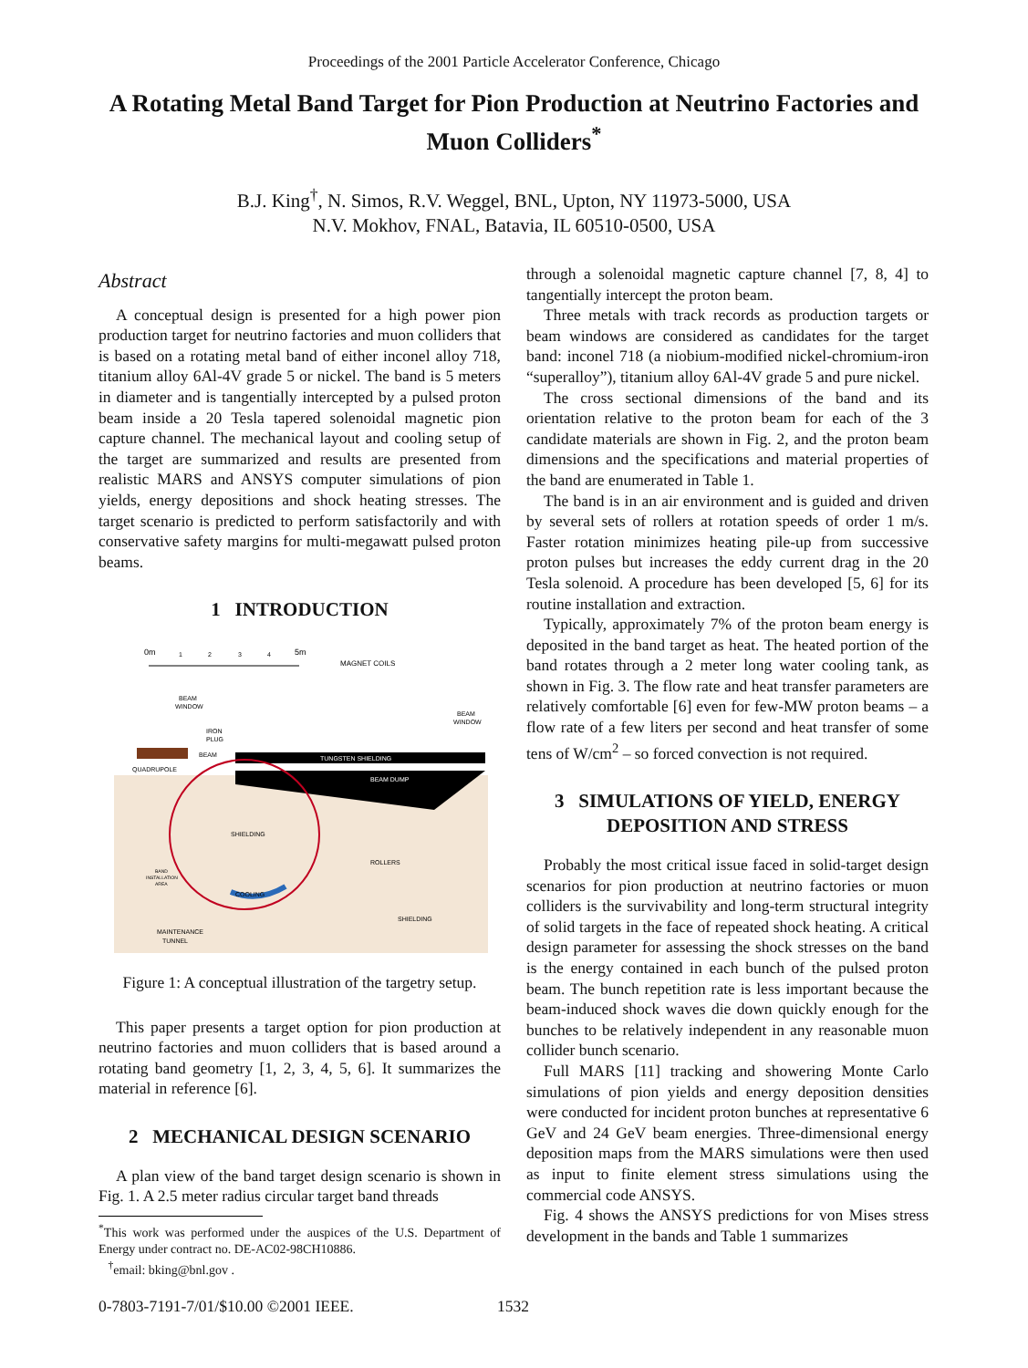Proceedings of the 2001 Particle Accelerator Conference, Chicago
A Rotating Metal Band Target for Pion Production at Neutrino Factories and Muon Colliders<sup>*</sup>
B.J. King<sup>†</sup>, N. Simos, R.V. Weggel, BNL, Upton, NY 11973-5000, USA
N.V. Mokhov, FNAL, Batavia, IL 60510-0500, USA
Abstract
A conceptual design is presented for a high power pion production target for neutrino factories and muon colliders that is based on a rotating metal band of either inconel alloy 718, titanium alloy 6Al-4V grade 5 or nickel. The band is 5 meters in diameter and is tangentially intercepted by a pulsed proton beam inside a 20 Tesla tapered solenoidal magnetic pion capture channel. The mechanical layout and cooling setup of the target are summarized and results are presented from realistic MARS and ANSYS computer simulations of pion yields, energy depositions and shock heating stresses. The target scenario is predicted to perform satisfactorily and with conservative safety margins for multi-megawatt pulsed proton beams.
1 INTRODUCTION
0m
5m
1
2
3
4
MAGNET COILS
BEAM
WINDOW
BEAM
WINDOW
IRON
PLUG
BEAM
QUADRUPOLE
TUNGSTEN SHIELDING
BEAM DUMP
SHIELDING
ROLLERS
BAND
INSTALLATION
AREA
COOLING
SHIELDING
MAINTENANCE
TUNNEL
Figure 1: A conceptual illustration of the targetry setup.
This paper presents a target option for pion production at neutrino factories and muon colliders that is based around a rotating band geometry [1, 2, 3, 4, 5, 6]. It summarizes the material in reference [6].
2 MECHANICAL DESIGN SCENARIO
A plan view of the band target design scenario is shown in Fig. 1. A 2.5 meter radius circular target band threads
<sup>*</sup> This work was performed under the auspices of the U.S. Department of Energy under contract no. DE-AC02-98CH10886.
<sup>†</sup> email: bking@bnl.gov .
through a solenoidal magnetic capture channel [7, 8, 4] to tangentially intercept the proton beam.
Three metals with track records as production targets or beam windows are considered as candidates for the target band: inconel 718 (a niobium-modified nickel-chromium-iron “superalloy”), titanium alloy 6Al-4V grade 5 and pure nickel.
The cross sectional dimensions of the band and its orientation relative to the proton beam for each of the 3 candidate materials are shown in Fig. 2, and the proton beam dimensions and the specifications and material properties of the band are enumerated in Table 1.
The band is in an air environment and is guided and driven by several sets of rollers at rotation speeds of order 1 m/s. Faster rotation minimizes heating pile-up from successive proton pulses but increases the eddy current drag in the 20 Tesla solenoid. A procedure has been developed [5, 6] for its routine installation and extraction.
Typically, approximately 7% of the proton beam energy is deposited in the band target as heat. The heated portion of the band rotates through a 2 meter long water cooling tank, as shown in Fig. 3. The flow rate and heat transfer parameters are relatively comfortable [6] even for few-MW proton beams – a flow rate of a few liters per second and heat transfer of some tens of W/cm<sup>2</sup> – so forced convection is not required.
3 SIMULATIONS OF YIELD, ENERGY DEPOSITION AND STRESS
Probably the most critical issue faced in solid-target design scenarios for pion production at neutrino factories or muon colliders is the survivability and long-term structural integrity of solid targets in the face of repeated shock heating. A critical design parameter for assessing the shock stresses on the band is the energy contained in each bunch of the pulsed proton beam. The bunch repetition rate is less important because the beam-induced shock waves die down quickly enough for the bunches to be relatively independent in any reasonable muon collider bunch scenario.
Full MARS [11] tracking and showering Monte Carlo simulations of pion yields and energy deposition densities were conducted for incident proton bunches at representative 6 GeV and 24 GeV beam energies. Three-dimensional energy deposition maps from the MARS simulations were then used as input to finite element stress simulations using the commercial code ANSYS.
Fig. 4 shows the ANSYS predictions for von Mises stress development in the bands and Table 1 summarizes
0-7803-7191-7/01/$10.00 ©2001 IEEE.
1532